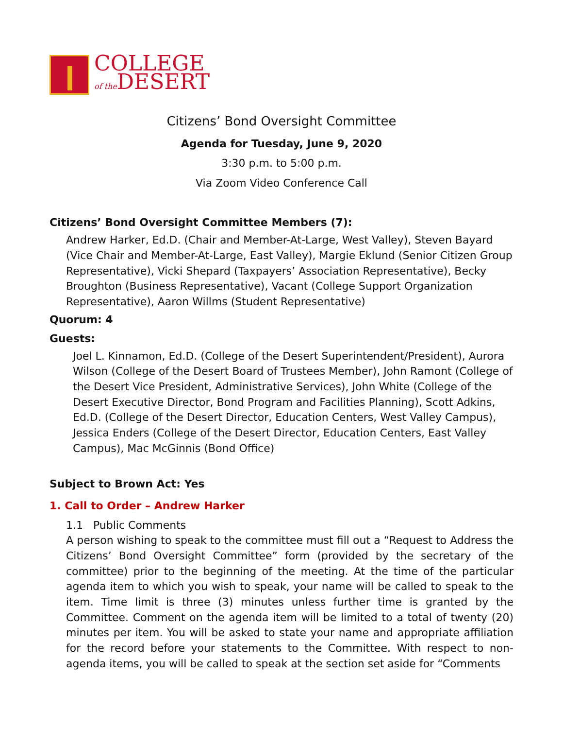COLLEGE
of the DESERT
Citizens’ Bond Oversight Committee
Agenda for Tuesday, June 9, 2020
3:30 p.m. to 5:00 p.m.
Via Zoom Video Conference Call
Citizens’ Bond Oversight Committee Members (7):
Andrew Harker, Ed.D. (Chair and Member-At-Large, West Valley), Steven Bayard (Vice Chair and Member-At-Large, East Valley), Margie Eklund (Senior Citizen Group Representative), Vicki Shepard (Taxpayers’ Association Representative), Becky Broughton (Business Representative), Vacant (College Support Organization Representative), Aaron Willms (Student Representative)
Quorum: 4
Guests:
Joel L. Kinnamon, Ed.D. (College of the Desert Superintendent/President), Aurora Wilson (College of the Desert Board of Trustees Member), John Ramont (College of the Desert Vice President, Administrative Services), John White (College of the Desert Executive Director, Bond Program and Facilities Planning), Scott Adkins, Ed.D. (College of the Desert Director, Education Centers, West Valley Campus), Jessica Enders (College of the Desert Director, Education Centers, East Valley Campus), Mac McGinnis (Bond Office)
Subject to Brown Act: Yes
1. Call to Order – Andrew Harker
1.1 Public Comments
A person wishing to speak to the committee must fill out a “Request to Address the Citizens’ Bond Oversight Committee” form (provided by the secretary of the committee) prior to the beginning of the meeting. At the time of the particular agenda item to which you wish to speak, your name will be called to speak to the item. Time limit is three (3) minutes unless further time is granted by the Committee. Comment on the agenda item will be limited to a total of twenty (20) minutes per item. You will be asked to state your name and appropriate affiliation for the record before your statements to the Committee. With respect to non-agenda items, you will be called to speak at the section set aside for “Comments